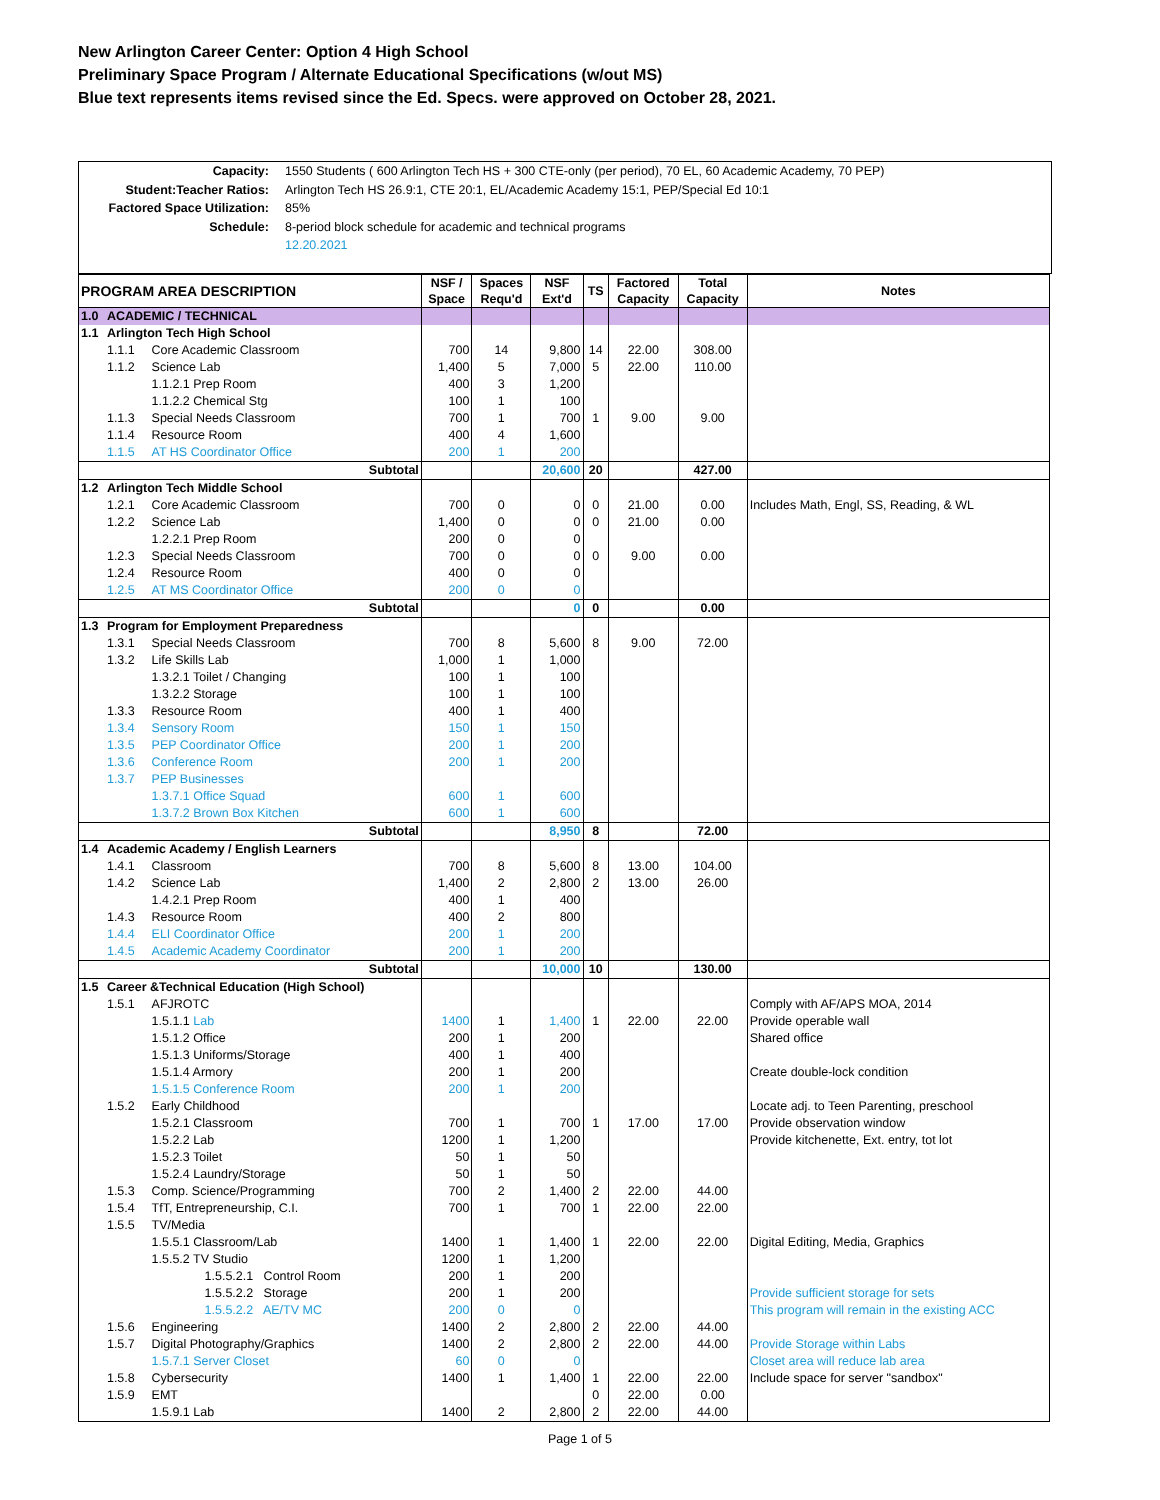New Arlington Career Center: Option 4 High School
Preliminary Space Program / Alternate Educational Specifications (w/out MS)
Blue text represents items revised since the Ed. Specs. were approved on October 28, 2021.
Capacity: 1550 Students ( 600 Arlington Tech HS + 300 CTE-only (per period), 70 EL, 60 Academic Academy, 70 PEP)
Student:Teacher Ratios: Arlington Tech HS 26.9:1, CTE 20:1, EL/Academic Academy 15:1, PEP/Special Ed 10:1
Factored Space Utilization: 85%
Schedule: 8-period block schedule for academic and technical programs
12.20.2021
| PROGRAM AREA DESCRIPTION | | | NSF / Space | Spaces Requ'd | NSF Ext'd | TS | Factored Capacity | Total Capacity | Notes |
| --- | --- | --- | --- | --- | --- | --- | --- | --- | --- |
| 1.0 | ACADEMIC / TECHNICAL | | | | | | | | |
| 1.1 | Arlington Tech High School | | | | | | | | |
| | 1.1.1 | Core Academic Classroom | 700 | 14 | 9,800 | 14 | 22.00 | 308.00 | |
| | 1.1.2 | Science Lab | 1,400 | 5 | 7,000 | 5 | 22.00 | 110.00 | |
| | | 1.1.2.1 Prep Room | 400 | 3 | 1,200 | | | | |
| | | 1.1.2.2 Chemical Stg | 100 | 1 | 100 | | | | |
| | 1.1.3 | Special Needs Classroom | 700 | 1 | 700 | 1 | 9.00 | 9.00 | |
| | 1.1.4 | Resource Room | 400 | 4 | 1,600 | | | | |
| | 1.1.5 | AT HS Coordinator Office | 200 | 1 | 200 | | | | |
| Subtotal | | | | | 20,600 | 20 | | 427.00 | |
| 1.2 | Arlington Tech Middle School | | | | | | | | |
| | 1.2.1 | Core Academic Classroom | 700 | 0 | 0 | 0 | 21.00 | 0.00 | Includes Math, Engl, SS, Reading, & WL |
| | 1.2.2 | Science Lab | 1,400 | 0 | 0 | 0 | 21.00 | 0.00 | |
| | | 1.2.2.1 Prep Room | 200 | 0 | 0 | | | | |
| | 1.2.3 | Special Needs Classroom | 700 | 0 | 0 | 0 | 9.00 | 0.00 | |
| | 1.2.4 | Resource Room | 400 | 0 | 0 | | | | |
| | 1.2.5 | AT MS Coordinator Office | 200 | 0 | 0 | | | | |
| Subtotal | | | | | 0 | 0 | | 0.00 | |
| 1.3 | Program for Employment Preparedness | | | | | | | | |
| | 1.3.1 | Special Needs Classroom | 700 | 8 | 5,600 | 8 | 9.00 | 72.00 | |
| | 1.3.2 | Life Skills Lab | 1,000 | 1 | 1,000 | | | | |
| | | 1.3.2.1 Toilet / Changing | 100 | 1 | 100 | | | | |
| | | 1.3.2.2 Storage | 100 | 1 | 100 | | | | |
| | 1.3.3 | Resource Room | 400 | 1 | 400 | | | | |
| | 1.3.4 | Sensory Room | 150 | 1 | 150 | | | | |
| | 1.3.5 | PEP Coordinator Office | 200 | 1 | 200 | | | | |
| | 1.3.6 | Conference Room | 200 | 1 | 200 | | | | |
| | 1.3.7 | PEP Businesses | | | | | | | |
| | | 1.3.7.1 Office Squad | 600 | 1 | 600 | | | | |
| | | 1.3.7.2 Brown Box Kitchen | 600 | 1 | 600 | | | | |
| Subtotal | | | | | 8,950 | 8 | | 72.00 | |
| 1.4 | Academic Academy / English Learners | | | | | | | | |
| | 1.4.1 | Classroom | 700 | 8 | 5,600 | 8 | 13.00 | 104.00 | |
| | 1.4.2 | Science Lab | 1,400 | 2 | 2,800 | 2 | 13.00 | 26.00 | |
| | | 1.4.2.1 Prep Room | 400 | 1 | 400 | | | | |
| | 1.4.3 | Resource Room | 400 | 2 | 800 | | | | |
| | 1.4.4 | ELI Coordinator Office | 200 | 1 | 200 | | | | |
| | 1.4.5 | Academic Academy Coordinator | 200 | 1 | 200 | | | | |
| Subtotal | | | | | 10,000 | 10 | | 130.00 | |
| 1.5 | Career &Technical Education (High School) | | | | | | | | |
| | 1.5.1 | AFJROTC | | | | | | | Comply with AF/APS MOA, 2014 |
| | | 1.5.1.1 Lab | 1400 | 1 | 1,400 | 1 | 22.00 | 22.00 | Provide operable wall |
| | | 1.5.1.2 Office | 200 | 1 | 200 | | | | Shared office |
| | | 1.5.1.3 Uniforms/Storage | 400 | 1 | 400 | | | | |
| | | 1.5.1.4 Armory | 200 | 1 | 200 | | | | Create double-lock condition |
| | | 1.5.1.5 Conference Room | 200 | 1 | 200 | | | | |
| | 1.5.2 | Early Childhood | | | | | | | Locate adj. to Teen Parenting, preschool |
| | | 1.5.2.1 Classroom | 700 | 1 | 700 | 1 | 17.00 | 17.00 | Provide observation window |
| | | 1.5.2.2 Lab | 1200 | 1 | 1,200 | | | | Provide kitchenette, Ext. entry, tot lot |
| | | 1.5.2.3 Toilet | 50 | 1 | 50 | | | | |
| | | 1.5.2.4 Laundry/Storage | 50 | 1 | 50 | | | | |
| | 1.5.3 | Comp. Science/Programming | 700 | 2 | 1,400 | 2 | 22.00 | 44.00 | |
| | 1.5.4 | TfT, Entrepreneurship, C.I. | 700 | 1 | 700 | 1 | 22.00 | 22.00 | |
| | 1.5.5 | TV/Media | | | | | | | |
| | | 1.5.5.1 Classroom/Lab | 1400 | 1 | 1,400 | 1 | 22.00 | 22.00 | Digital Editing, Media, Graphics |
| | | 1.5.5.2 TV Studio | 1200 | 1 | 1,200 | | | | |
| | | 1.5.5.2.1 Control Room | 200 | 1 | 200 | | | | |
| | | 1.5.5.2.2 Storage | 200 | 1 | 200 | | | | Provide sufficient storage for sets |
| | | 1.5.5.2.2 AE/TV MC | 200 | 0 | 0 | | | | This program will remain in the existing ACC |
| | 1.5.6 | Engineering | 1400 | 2 | 2,800 | 2 | 22.00 | 44.00 | |
| | 1.5.7 | Digital Photography/Graphics | 1400 | 2 | 2,800 | 2 | 22.00 | 44.00 | Provide Storage within Labs |
| | | 1.5.7.1 Server Closet | 60 | 0 | 0 | | | | Closet area will reduce lab area |
| | 1.5.8 | Cybersecurity | 1400 | 1 | 1,400 | 1 | 22.00 | 22.00 | Include space for server "sandbox" |
| | 1.5.9 | EMT | | | | 0 | 22.00 | 0.00 | |
| | | 1.5.9.1 Lab | 1400 | 2 | 2,800 | 2 | 22.00 | 44.00 | |
Page 1 of 5